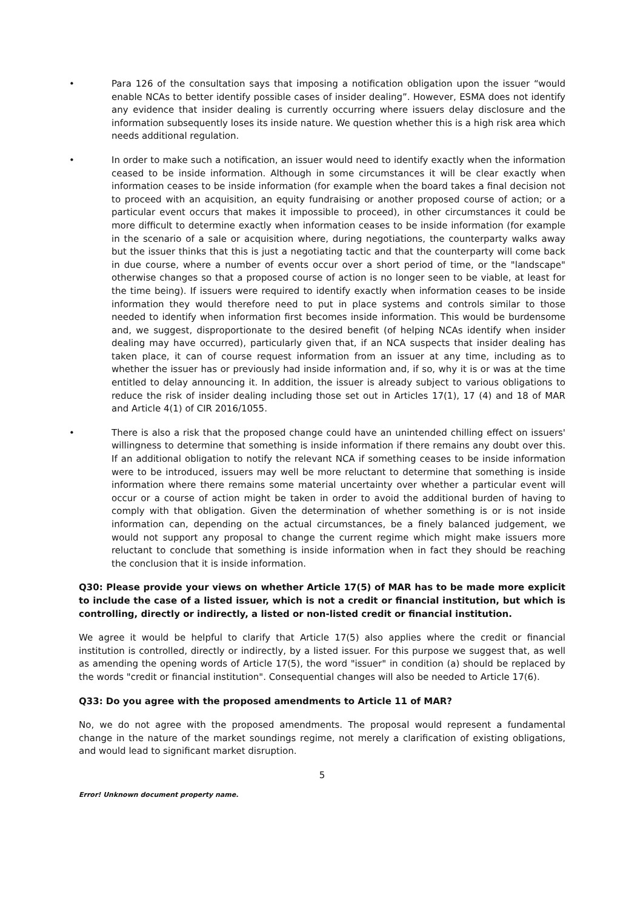• Para 126 of the consultation says that imposing a notification obligation upon the issuer “would enable NCAs to better identify possible cases of insider dealing”. However, ESMA does not identify any evidence that insider dealing is currently occurring where issuers delay disclosure and the information subsequently loses its inside nature. We question whether this is a high risk area which needs additional regulation.
• In order to make such a notification, an issuer would need to identify exactly when the information ceased to be inside information. Although in some circumstances it will be clear exactly when information ceases to be inside information (for example when the board takes a final decision not to proceed with an acquisition, an equity fundraising or another proposed course of action; or a particular event occurs that makes it impossible to proceed), in other circumstances it could be more difficult to determine exactly when information ceases to be inside information (for example in the scenario of a sale or acquisition where, during negotiations, the counterparty walks away but the issuer thinks that this is just a negotiating tactic and that the counterparty will come back in due course, where a number of events occur over a short period of time, or the "landscape" otherwise changes so that a proposed course of action is no longer seen to be viable, at least for the time being). If issuers were required to identify exactly when information ceases to be inside information they would therefore need to put in place systems and controls similar to those needed to identify when information first becomes inside information. This would be burdensome and, we suggest, disproportionate to the desired benefit (of helping NCAs identify when insider dealing may have occurred), particularly given that, if an NCA suspects that insider dealing has taken place, it can of course request information from an issuer at any time, including as to whether the issuer has or previously had inside information and, if so, why it is or was at the time entitled to delay announcing it. In addition, the issuer is already subject to various obligations to reduce the risk of insider dealing including those set out in Articles 17(1), 17 (4) and 18 of MAR and Article 4(1) of CIR 2016/1055.
• There is also a risk that the proposed change could have an unintended chilling effect on issuers' willingness to determine that something is inside information if there remains any doubt over this. If an additional obligation to notify the relevant NCA if something ceases to be inside information were to be introduced, issuers may well be more reluctant to determine that something is inside information where there remains some material uncertainty over whether a particular event will occur or a course of action might be taken in order to avoid the additional burden of having to comply with that obligation. Given the determination of whether something is or is not inside information can, depending on the actual circumstances, be a finely balanced judgement, we would not support any proposal to change the current regime which might make issuers more reluctant to conclude that something is inside information when in fact they should be reaching the conclusion that it is inside information.
Q30: Please provide your views on whether Article 17(5) of MAR has to be made more explicit to include the case of a listed issuer, which is not a credit or financial institution, but which is controlling, directly or indirectly, a listed or non-listed credit or financial institution.
We agree it would be helpful to clarify that Article 17(5) also applies where the credit or financial institution is controlled, directly or indirectly, by a listed issuer. For this purpose we suggest that, as well as amending the opening words of Article 17(5), the word "issuer" in condition (a) should be replaced by the words "credit or financial institution". Consequential changes will also be needed to Article 17(6).
Q33: Do you agree with the proposed amendments to Article 11 of MAR?
No, we do not agree with the proposed amendments. The proposal would represent a fundamental change in the nature of the market soundings regime, not merely a clarification of existing obligations, and would lead to significant market disruption.
5
Error! Unknown document property name.